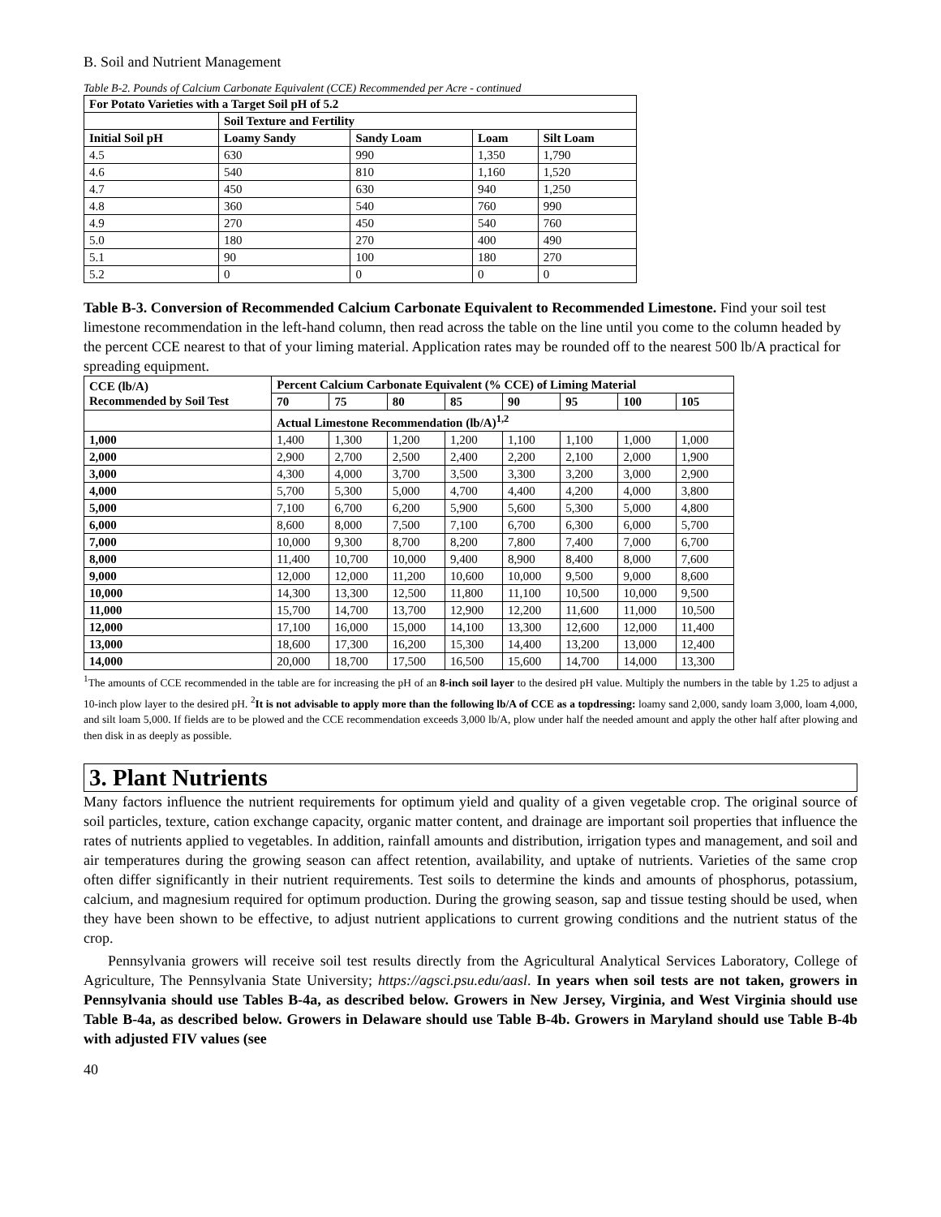B. Soil and Nutrient Management
Table B-2. Pounds of Calcium Carbonate Equivalent (CCE) Recommended per Acre - continued
| For Potato Varieties with a Target Soil pH of 5.2 | | | | |
| --- | --- | --- | --- | --- |
| | Soil Texture and Fertility | | | |
| Initial Soil pH | Loamy Sandy | Sandy Loam | Loam | Silt Loam |
| 4.5 | 630 | 990 | 1,350 | 1,790 |
| 4.6 | 540 | 810 | 1,160 | 1,520 |
| 4.7 | 450 | 630 | 940 | 1,250 |
| 4.8 | 360 | 540 | 760 | 990 |
| 4.9 | 270 | 450 | 540 | 760 |
| 5.0 | 180 | 270 | 400 | 490 |
| 5.1 | 90 | 100 | 180 | 270 |
| 5.2 | 0 | 0 | 0 | 0 |
Table B-3. Conversion of Recommended Calcium Carbonate Equivalent to Recommended Limestone. Find your soil test limestone recommendation in the left-hand column, then read across the table on the line until you come to the column headed by the percent CCE nearest to that of your liming material. Application rates may be rounded off to the nearest 500 lb/A practical for spreading equipment.
| CCE (lb/A) Recommended by Soil Test | Percent Calcium Carbonate Equivalent (% CCE) of Liming Material | | | | | | | |
| --- | --- | --- | --- | --- | --- | --- | --- | --- |
| | 70 | 75 | 80 | 85 | 90 | 95 | 100 | 105 |
| | Actual Limestone Recommendation (lb/A)<sup>1,2</sup> | | | | | | | |
| 1,000 | 1,400 | 1,300 | 1,200 | 1,200 | 1,100 | 1,100 | 1,000 | 1,000 |
| 2,000 | 2,900 | 2,700 | 2,500 | 2,400 | 2,200 | 2,100 | 2,000 | 1,900 |
| 3,000 | 4,300 | 4,000 | 3,700 | 3,500 | 3,300 | 3,200 | 3,000 | 2,900 |
| 4,000 | 5,700 | 5,300 | 5,000 | 4,700 | 4,400 | 4,200 | 4,000 | 3,800 |
| 5,000 | 7,100 | 6,700 | 6,200 | 5,900 | 5,600 | 5,300 | 5,000 | 4,800 |
| 6,000 | 8,600 | 8,000 | 7,500 | 7,100 | 6,700 | 6,300 | 6,000 | 5,700 |
| 7,000 | 10,000 | 9,300 | 8,700 | 8,200 | 7,800 | 7,400 | 7,000 | 6,700 |
| 8,000 | 11,400 | 10,700 | 10,000 | 9,400 | 8,900 | 8,400 | 8,000 | 7,600 |
| 9,000 | 12,000 | 12,000 | 11,200 | 10,600 | 10,000 | 9,500 | 9,000 | 8,600 |
| 10,000 | 14,300 | 13,300 | 12,500 | 11,800 | 11,100 | 10,500 | 10,000 | 9,500 |
| 11,000 | 15,700 | 14,700 | 13,700 | 12,900 | 12,200 | 11,600 | 11,000 | 10,500 |
| 12,000 | 17,100 | 16,000 | 15,000 | 14,100 | 13,300 | 12,600 | 12,000 | 11,400 |
| 13,000 | 18,600 | 17,300 | 16,200 | 15,300 | 14,400 | 13,200 | 13,000 | 12,400 |
| 14,000 | 20,000 | 18,700 | 17,500 | 16,500 | 15,600 | 14,700 | 14,000 | 13,300 |
<sup>1</sup> The amounts of CCE recommended in the table are for increasing the pH of an 8-inch soil layer to the desired pH value. Multiply the numbers in the table by 1.25 to adjust a 10-inch plow layer to the desired pH. <sup>2</sup>It is not advisable to apply more than the following lb/A of CCE as a topdressing: loamy sand 2,000, sandy loam 3,000, loam 4,000, and silt loam 5,000. If fields are to be plowed and the CCE recommendation exceeds 3,000 lb/A, plow under half the needed amount and apply the other half after plowing and then disk in as deeply as possible.
3. Plant Nutrients
Many factors influence the nutrient requirements for optimum yield and quality of a given vegetable crop. The original source of soil particles, texture, cation exchange capacity, organic matter content, and drainage are important soil properties that influence the rates of nutrients applied to vegetables. In addition, rainfall amounts and distribution, irrigation types and management, and soil and air temperatures during the growing season can affect retention, availability, and uptake of nutrients. Varieties of the same crop often differ significantly in their nutrient requirements. Test soils to determine the kinds and amounts of phosphorus, potassium, calcium, and magnesium required for optimum production. During the growing season, sap and tissue testing should be used, when they have been shown to be effective, to adjust nutrient applications to current growing conditions and the nutrient status of the crop.
Pennsylvania growers will receive soil test results directly from the Agricultural Analytical Services Laboratory, College of Agriculture, The Pennsylvania State University; https://agsci.psu.edu/aasl. In years when soil tests are not taken, growers in Pennsylvania should use Tables B-4a, as described below. Growers in New Jersey, Virginia, and West Virginia should use Table B-4a, as described below. Growers in Delaware should use Table B-4b. Growers in Maryland should use Table B-4b with adjusted FIV values (see
40